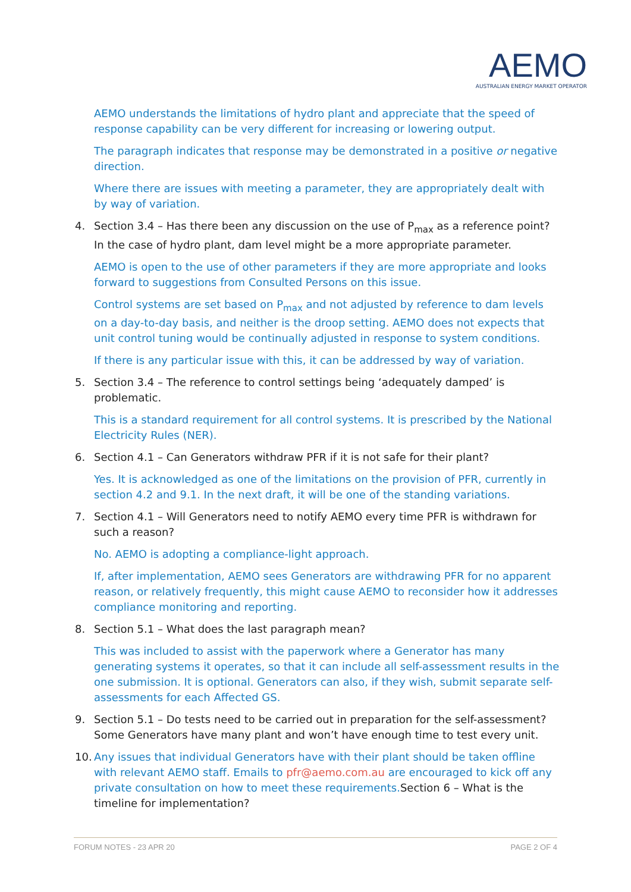AEMO
AUSTRALIAN ENERGY MARKET OPERATOR
AEMO understands the limitations of hydro plant and appreciate that the speed of response capability can be very different for increasing or lowering output.
The paragraph indicates that response may be demonstrated in a positive or negative direction.
Where there are issues with meeting a parameter, they are appropriately dealt with by way of variation.
4. Section 3.4 – Has there been any discussion on the use of P<sub>max</sub> as a reference point? In the case of hydro plant, dam level might be a more appropriate parameter.
AEMO is open to the use of other parameters if they are more appropriate and looks forward to suggestions from Consulted Persons on this issue.
Control systems are set based on P<sub>max</sub> and not adjusted by reference to dam levels on a day-to-day basis, and neither is the droop setting. AEMO does not expects that unit control tuning would be continually adjusted in response to system conditions.
If there is any particular issue with this, it can be addressed by way of variation.
5. Section 3.4 – The reference to control settings being ‘adequately damped’ is problematic.
This is a standard requirement for all control systems. It is prescribed by the National Electricity Rules (NER).
6. Section 4.1 – Can Generators withdraw PFR if it is not safe for their plant?
Yes. It is acknowledged as one of the limitations on the provision of PFR, currently in section 4.2 and 9.1. In the next draft, it will be one of the standing variations.
7. Section 4.1 – Will Generators need to notify AEMO every time PFR is withdrawn for such a reason?
No. AEMO is adopting a compliance-light approach.
If, after implementation, AEMO sees Generators are withdrawing PFR for no apparent reason, or relatively frequently, this might cause AEMO to reconsider how it addresses compliance monitoring and reporting.
8. Section 5.1 – What does the last paragraph mean?
This was included to assist with the paperwork where a Generator has many generating systems it operates, so that it can include all self-assessment results in the one submission. It is optional. Generators can also, if they wish, submit separate self-assessments for each Affected GS.
9. Section 5.1 – Do tests need to be carried out in preparation for the self-assessment? Some Generators have many plant and won’t have enough time to test every unit.
10. Any issues that individual Generators have with their plant should be taken offline with relevant AEMO staff. Emails to pfr@aemo.com.au are encouraged to kick off any private consultation on how to meet these requirements. Section 6 – What is the timeline for implementation?
FORUM NOTES - 23 APR 20 PAGE 2 OF 4